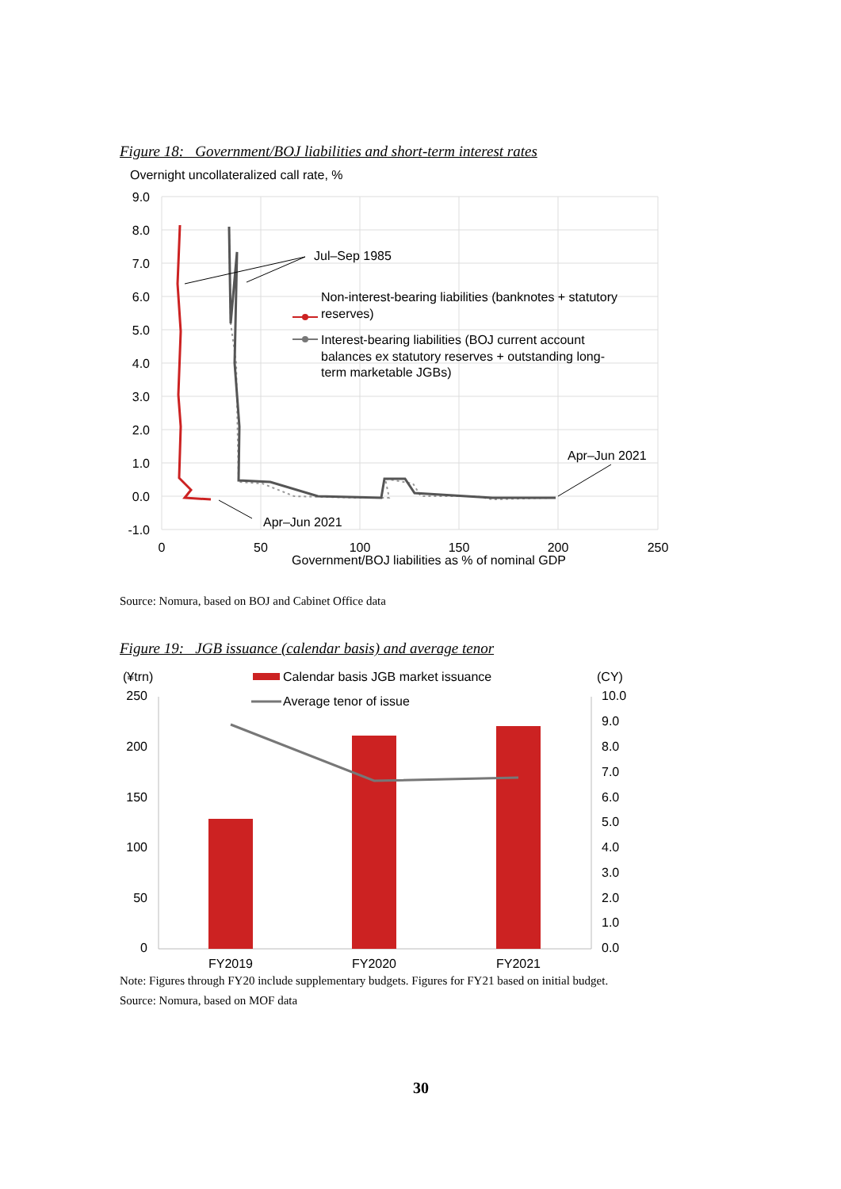Figure 18: Government/BOJ liabilities and short-term interest rates
Overnight uncollateralized call rate, %
9.0
8.0
7.0
6.0
5.0
4.0
3.0
2.0
1.0
0.0
-1.0
0
50
100
150
200
250
Government/BOJ liabilities as % of nominal GDP
Jul–Sep 1985
Non-interest-bearing liabilities (banknotes + statutory
reserves)
Interest-bearing liabilities (BOJ current account
balances ex statutory reserves + outstanding long-
term marketable JGBs)
Apr–Jun 2021
Apr–Jun 2021
Source: Nomura, based on BOJ and Cabinet Office data
Figure 19: JGB issuance (calendar basis) and average tenor
(¥trn)
(CY)
Calendar basis JGB market issuance
Average tenor of issue
250
200
150
100
50
0
10.0
9.0
8.0
7.0
6.0
5.0
4.0
3.0
2.0
1.0
0.0
FY2019
FY2020
FY2021
Note: Figures through FY20 include supplementary budgets. Figures for FY21 based on initial budget.
Source: Nomura, based on MOF data
30